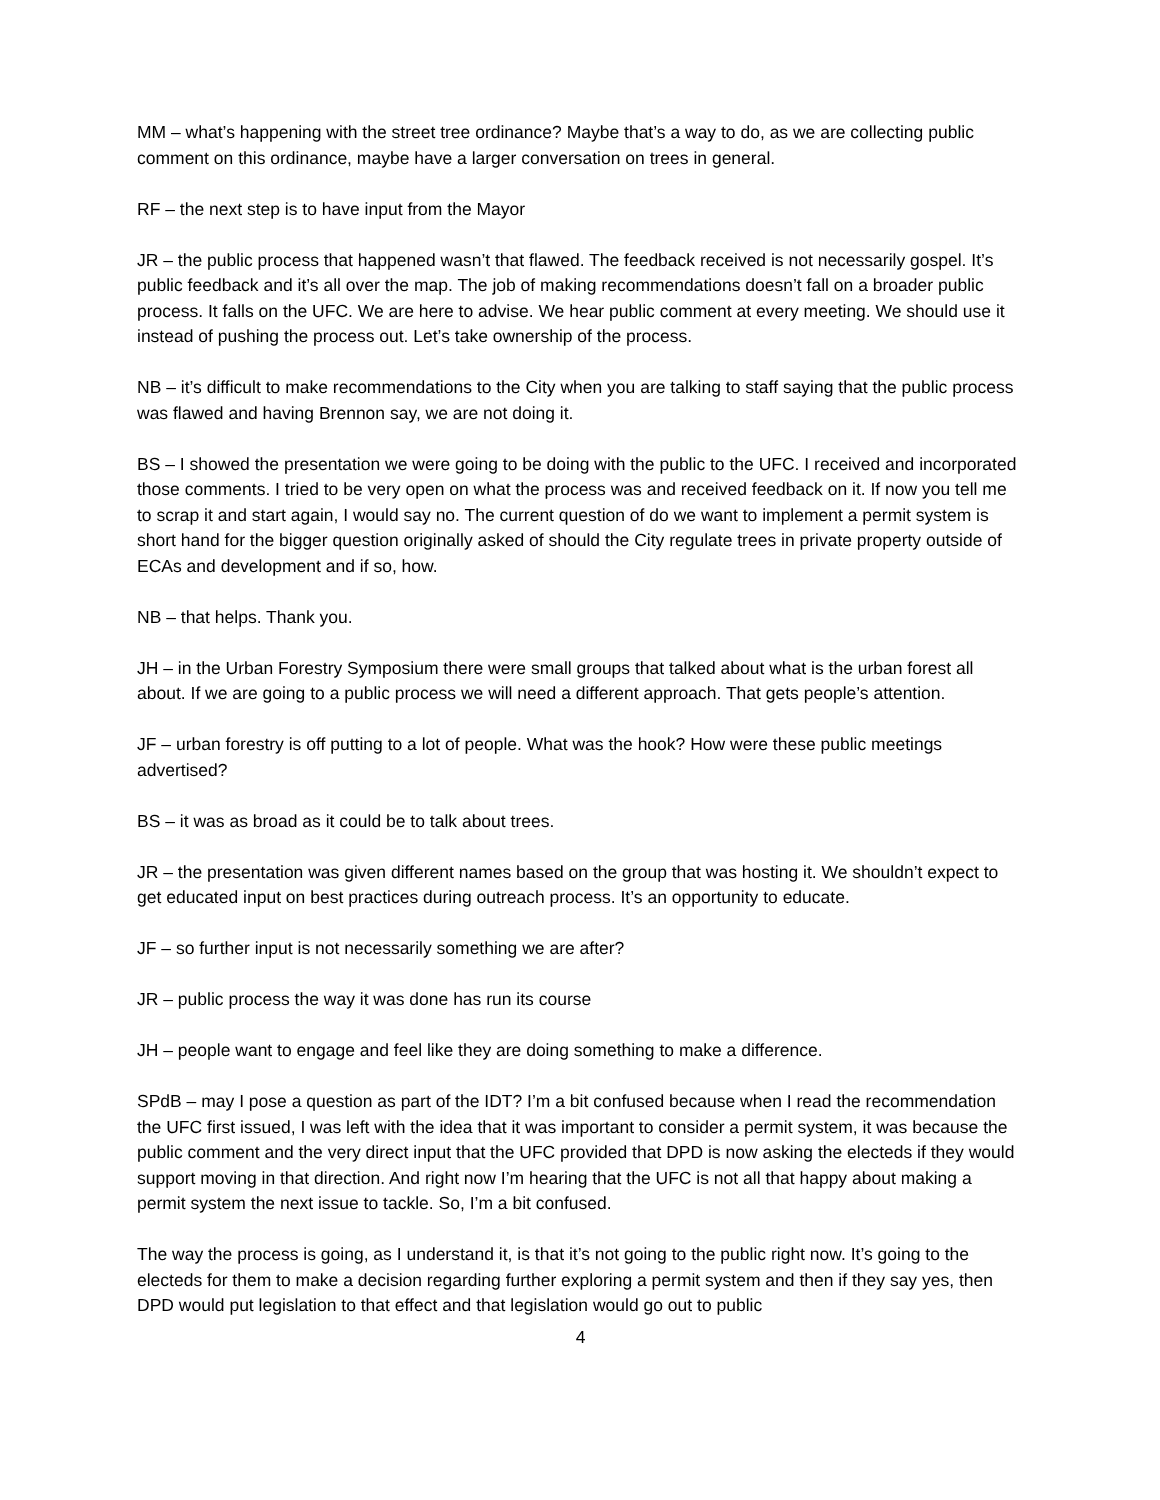MM – what’s happening with the street tree ordinance? Maybe that’s a way to do, as we are collecting public comment on this ordinance, maybe have a larger conversation on trees in general.
RF – the next step is to have input from the Mayor
JR – the public process that happened wasn’t that flawed. The feedback received is not necessarily gospel. It’s public feedback and it’s all over the map. The job of making recommendations doesn’t fall on a broader public process. It falls on the UFC. We are here to advise. We hear public comment at every meeting. We should use it instead of pushing the process out. Let’s take ownership of the process.
NB – it’s difficult to make recommendations to the City when you are talking to staff saying that the public process was flawed and having Brennon say, we are not doing it.
BS – I showed the presentation we were going to be doing with the public to the UFC. I received and incorporated those comments. I tried to be very open on what the process was and received feedback on it. If now you tell me to scrap it and start again, I would say no. The current question of do we want to implement a permit system is short hand for the bigger question originally asked of should the City regulate trees in private property outside of ECAs and development and if so, how.
NB – that helps. Thank you.
JH – in the Urban Forestry Symposium there were small groups that talked about what is the urban forest all about. If we are going to a public process we will need a different approach. That gets people’s attention.
JF – urban forestry is off putting to a lot of people. What was the hook? How were these public meetings advertised?
BS – it was as broad as it could be to talk about trees.
JR – the presentation was given different names based on the group that was hosting it. We shouldn’t expect to get educated input on best practices during outreach process. It’s an opportunity to educate.
JF – so further input is not necessarily something we are after?
JR – public process the way it was done has run its course
JH – people want to engage and feel like they are doing something to make a difference.
SPdB – may I pose a question as part of the IDT? I’m a bit confused because when I read the recommendation the UFC first issued, I was left with the idea that it was important to consider a permit system, it was because the public comment and the very direct input that the UFC provided that DPD is now asking the electeds if they would support moving in that direction. And right now I’m hearing that the UFC is not all that happy about making a permit system the next issue to tackle. So, I’m a bit confused.
The way the process is going, as I understand it, is that it’s not going to the public right now. It’s going to the electeds for them to make a decision regarding further exploring a permit system and then if they say yes, then DPD would put legislation to that effect and that legislation would go out to public
4